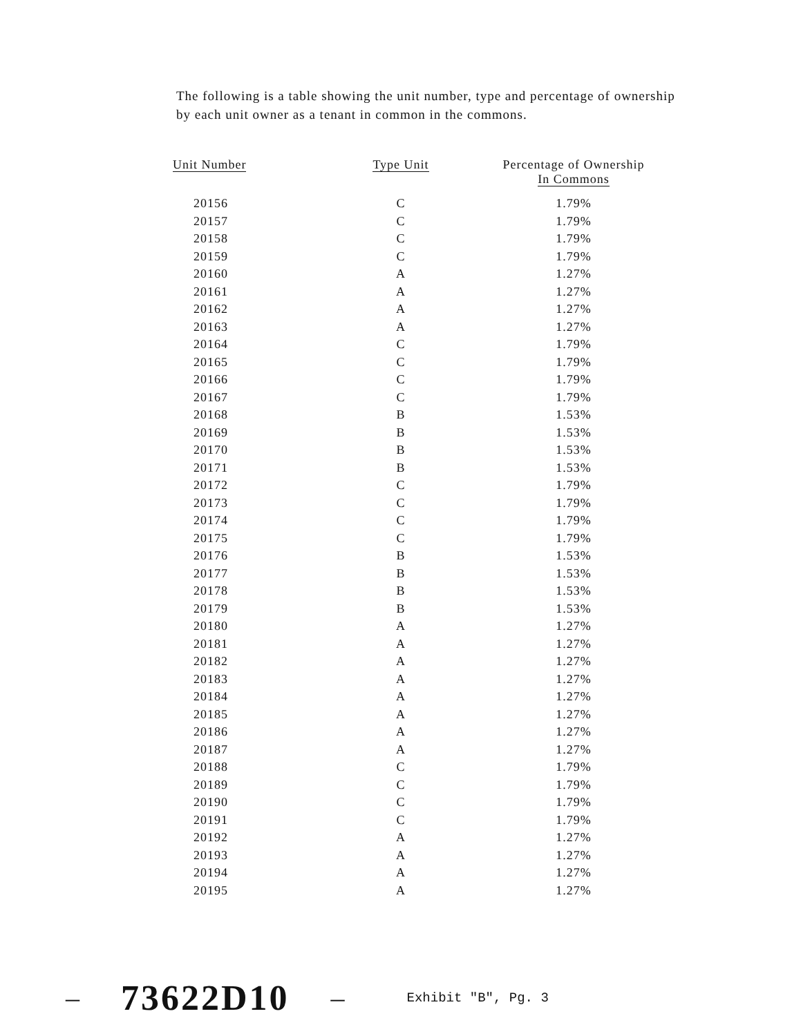The following is a table showing the unit number, type and percentage of ownership by each unit owner as a tenant in common in the commons.
| Unit Number | Type Unit | Percentage of Ownership In Commons |
| --- | --- | --- |
| 20156 | C | 1.79% |
| 20157 | C | 1.79% |
| 20158 | C | 1.79% |
| 20159 | C | 1.79% |
| 20160 | A | 1.27% |
| 20161 | A | 1.27% |
| 20162 | A | 1.27% |
| 20163 | A | 1.27% |
| 20164 | C | 1.79% |
| 20165 | C | 1.79% |
| 20166 | C | 1.79% |
| 20167 | C | 1.79% |
| 20168 | B | 1.53% |
| 20169 | B | 1.53% |
| 20170 | B | 1.53% |
| 20171 | B | 1.53% |
| 20172 | C | 1.79% |
| 20173 | C | 1.79% |
| 20174 | C | 1.79% |
| 20175 | C | 1.79% |
| 20176 | B | 1.53% |
| 20177 | B | 1.53% |
| 20178 | B | 1.53% |
| 20179 | B | 1.53% |
| 20180 | A | 1.27% |
| 20181 | A | 1.27% |
| 20182 | A | 1.27% |
| 20183 | A | 1.27% |
| 20184 | A | 1.27% |
| 20185 | A | 1.27% |
| 20186 | A | 1.27% |
| 20187 | A | 1.27% |
| 20188 | C | 1.79% |
| 20189 | C | 1.79% |
| 20190 | C | 1.79% |
| 20191 | C | 1.79% |
| 20192 | A | 1.27% |
| 20193 | A | 1.27% |
| 20194 | A | 1.27% |
| 20195 | A | 1.27% |
– 73622D10 – Exhibit "B", Pg. 3